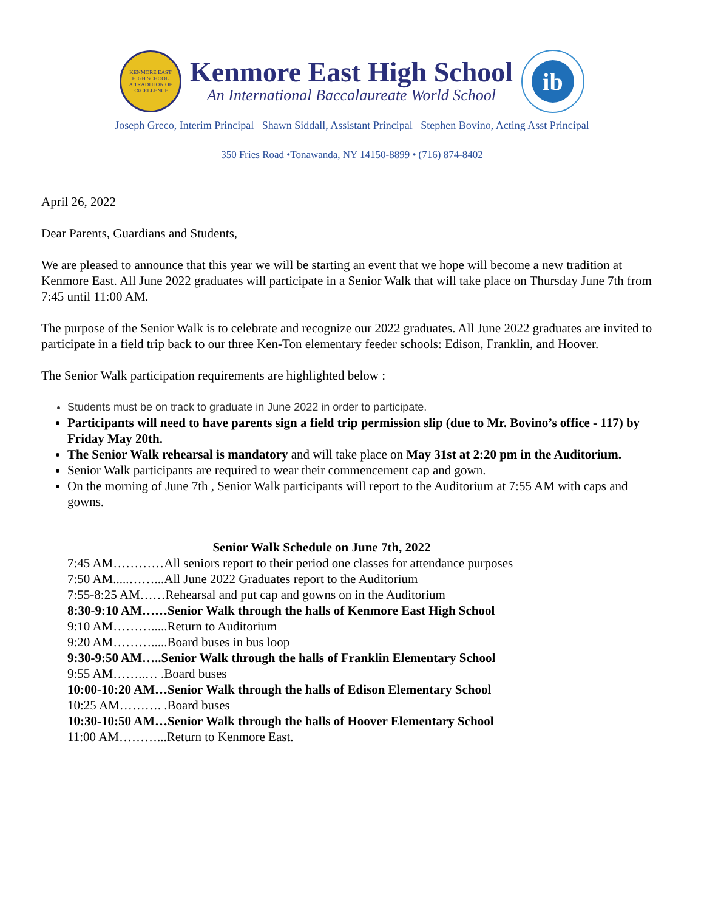KENMORE EAST
HIGH SCHOOL
A TRADITION OF EXCELLENCE
Kenmore East High School
An International Baccalaureate World School
ib
Joseph Greco, Interim Principal Shawn Siddall, Assistant Principal Stephen Bovino, Acting Asst Principal
350 Fries Road •Tonawanda, NY 14150-8899 • (716) 874-8402
April 26, 2022
Dear Parents, Guardians and Students,
We are pleased to announce that this year we will be starting an event that we hope will become a new tradition at Kenmore East. All June 2022 graduates will participate in a Senior Walk that will take place on Thursday June 7th from 7:45 until 11:00 AM.
The purpose of the Senior Walk is to celebrate and recognize our 2022 graduates. All June 2022 graduates are invited to participate in a field trip back to our three Ken-Ton elementary feeder schools: Edison, Franklin, and Hoover.
The Senior Walk participation requirements are highlighted below :
Students must be on track to graduate in June 2022 in order to participate.
Participants will need to have parents sign a field trip permission slip (due to Mr. Bovino’s office - 117) by Friday May 20th.
The Senior Walk rehearsal is mandatory and will take place on May 31st at 2:20 pm in the Auditorium.
Senior Walk participants are required to wear their commencement cap and gown.
On the morning of June 7th , Senior Walk participants will report to the Auditorium at 7:55 AM with caps and gowns.
Senior Walk Schedule on June 7th, 2022
7:45 AM…………All seniors report to their period one classes for attendance purposes
7:50 AM.....……...All June 2022 Graduates report to the Auditorium
7:55-8:25 AM……Rehearsal and put cap and gowns on in the Auditorium
8:30-9:10 AM……Senior Walk through the halls of Kenmore East High School
9:10 AM……….....Return to Auditorium
9:20 AM……….....Board buses in bus loop
9:30-9:50 AM…..Senior Walk through the halls of Franklin Elementary School
9:55 AM……..… .Board buses
10:00-10:20 AM…Senior Walk through the halls of Edison Elementary School
10:25 AM………. .Board buses
10:30-10:50 AM…Senior Walk through the halls of Hoover Elementary School
11:00 AM………...Return to Kenmore East.